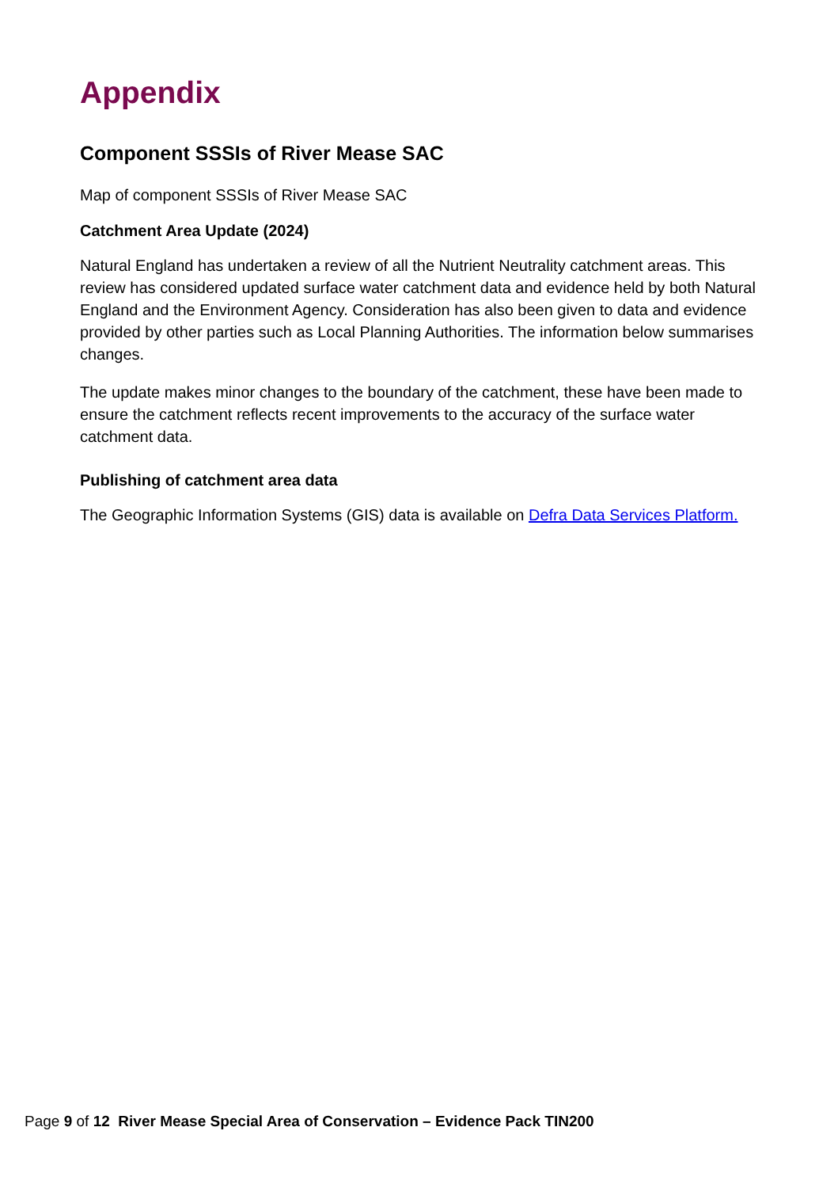Appendix
Component SSSIs of River Mease SAC
Map of component SSSIs of River Mease SAC
Catchment Area Update (2024)
Natural England has undertaken a review of all the Nutrient Neutrality catchment areas. This review has considered updated surface water catchment data and evidence held by both Natural England and the Environment Agency. Consideration has also been given to data and evidence provided by other parties such as Local Planning Authorities. The information below summarises changes.
The update makes minor changes to the boundary of the catchment, these have been made to ensure the catchment reflects recent improvements to the accuracy of the surface water catchment data.
Publishing of catchment area data
The Geographic Information Systems (GIS) data is available on Defra Data Services Platform.
Page 9 of 12 River Mease Special Area of Conservation – Evidence Pack TIN200